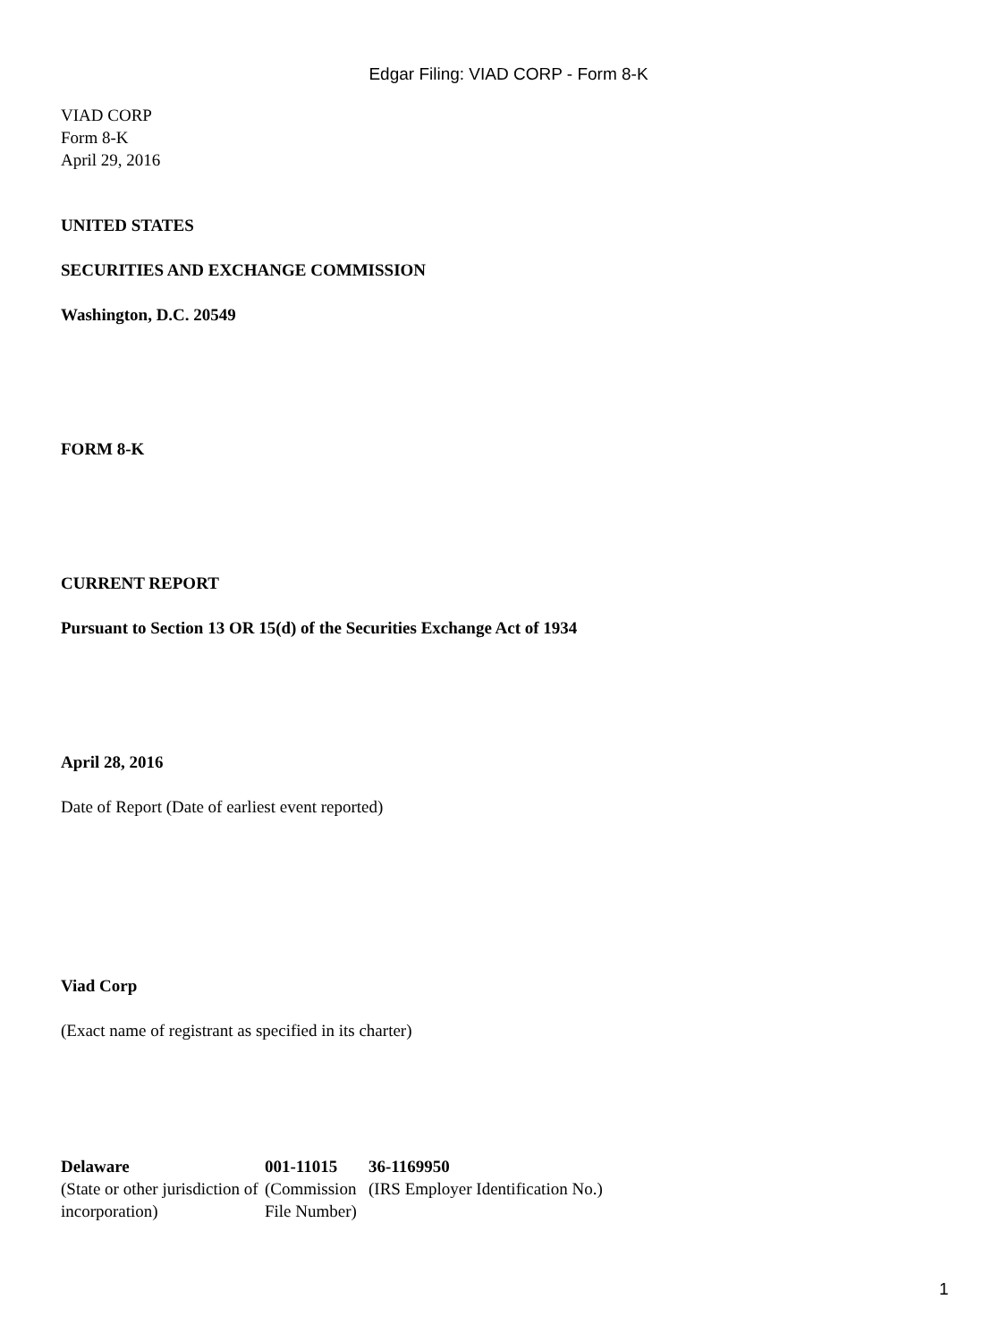Edgar Filing: VIAD CORP - Form 8-K
VIAD CORP
Form 8-K
April 29, 2016
UNITED STATES
SECURITIES AND EXCHANGE COMMISSION
Washington, D.C. 20549
FORM 8-K
CURRENT REPORT
Pursuant to Section 13 OR 15(d) of the Securities Exchange Act of 1934
April 28, 2016
Date of Report (Date of earliest event reported)
Viad Corp
(Exact name of registrant as specified in its charter)
| Delaware | 001-11015 | 36-1169950 |
| (State or other jurisdiction of incorporation) | (Commission File Number) | (IRS Employer Identification No.) |
1